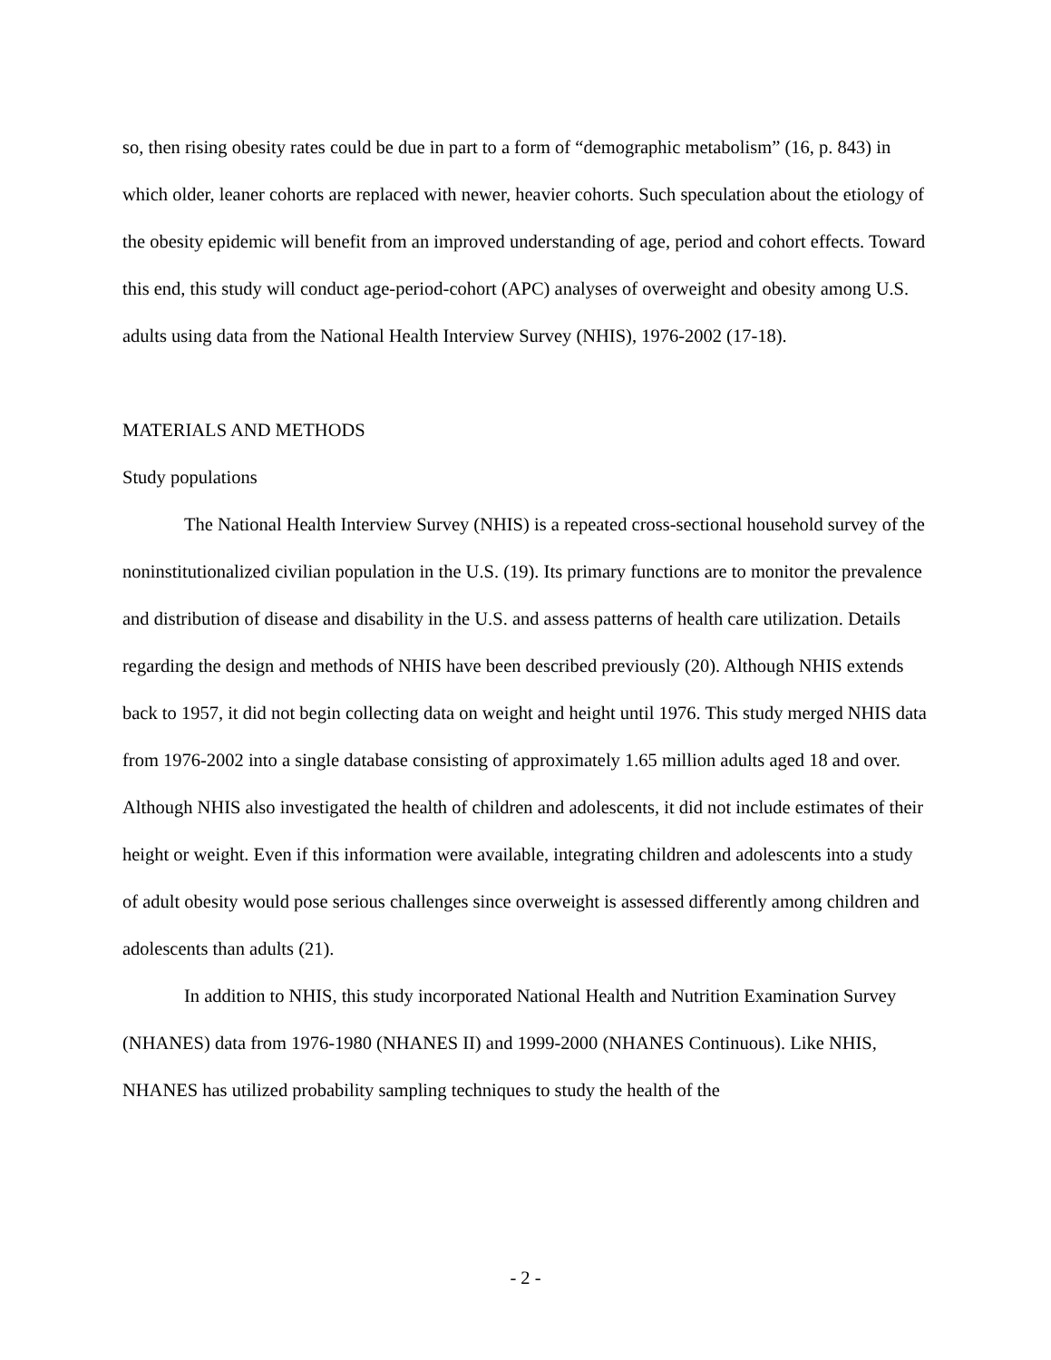so, then rising obesity rates could be due in part to a form of “demographic metabolism” (16, p. 843) in which older, leaner cohorts are replaced with newer, heavier cohorts. Such speculation about the etiology of the obesity epidemic will benefit from an improved understanding of age, period and cohort effects. Toward this end, this study will conduct age-period-cohort (APC) analyses of overweight and obesity among U.S. adults using data from the National Health Interview Survey (NHIS), 1976-2002 (17-18).
MATERIALS AND METHODS
Study populations
The National Health Interview Survey (NHIS) is a repeated cross-sectional household survey of the noninstitutionalized civilian population in the U.S. (19). Its primary functions are to monitor the prevalence and distribution of disease and disability in the U.S. and assess patterns of health care utilization. Details regarding the design and methods of NHIS have been described previously (20). Although NHIS extends back to 1957, it did not begin collecting data on weight and height until 1976. This study merged NHIS data from 1976-2002 into a single database consisting of approximately 1.65 million adults aged 18 and over. Although NHIS also investigated the health of children and adolescents, it did not include estimates of their height or weight. Even if this information were available, integrating children and adolescents into a study of adult obesity would pose serious challenges since overweight is assessed differently among children and adolescents than adults (21).
In addition to NHIS, this study incorporated National Health and Nutrition Examination Survey (NHANES) data from 1976-1980 (NHANES II) and 1999-2000 (NHANES Continuous). Like NHIS, NHANES has utilized probability sampling techniques to study the health of the
- 2 -